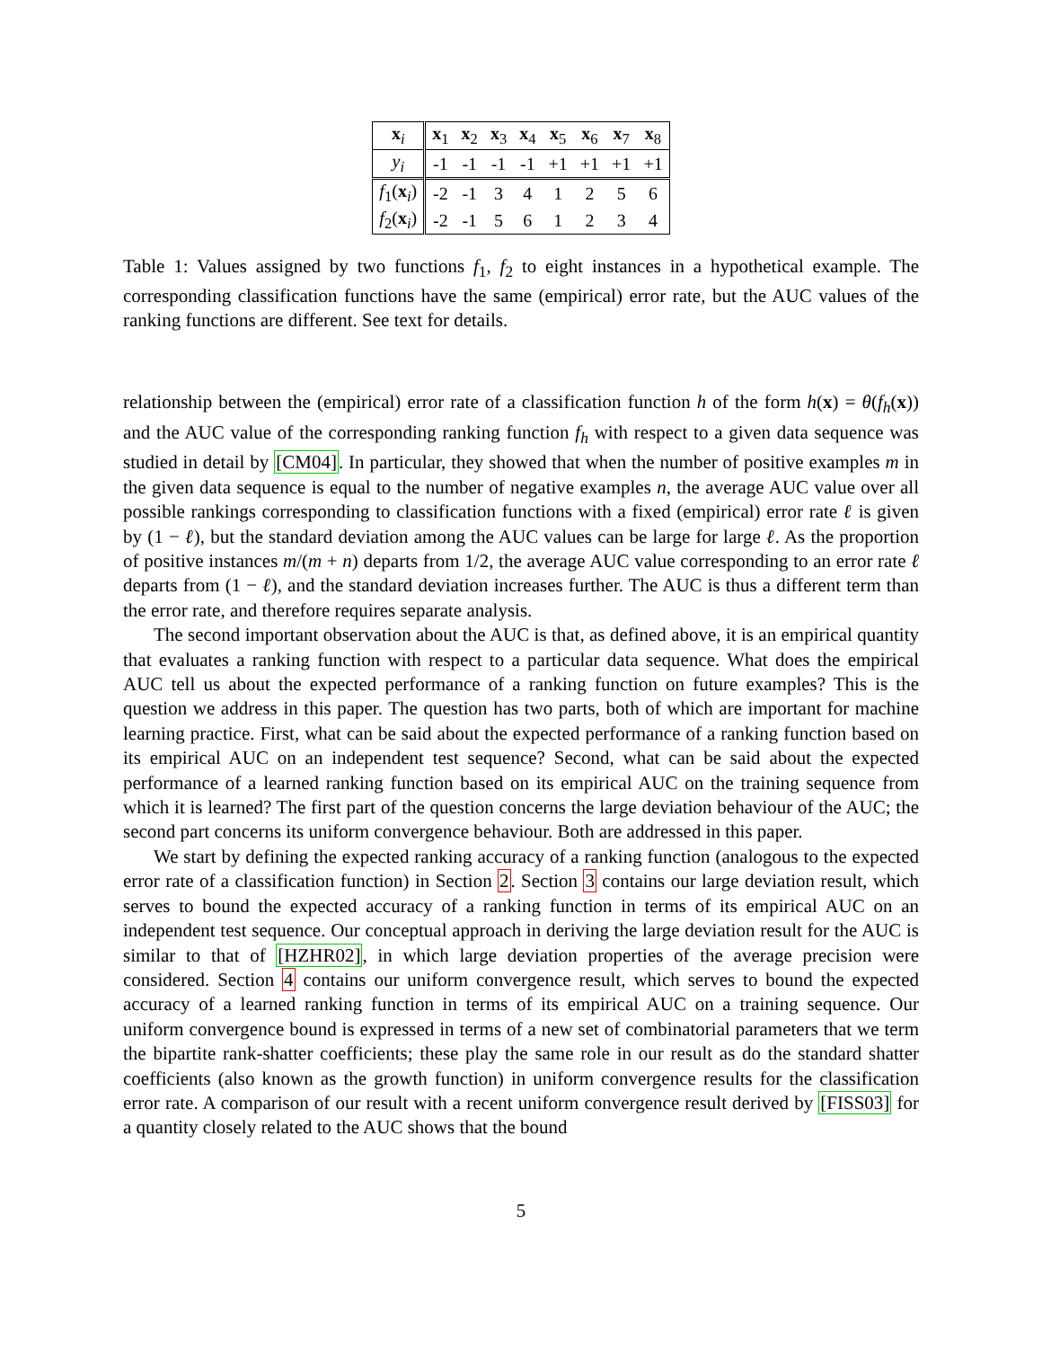| x<sub>i</sub> | x<sub>1</sub> | x<sub>2</sub> | x<sub>3</sub> | x<sub>4</sub> | x<sub>5</sub> | x<sub>6</sub> | x<sub>7</sub> | x<sub>8</sub> |
| y<sub>i</sub> | -1 | -1 | -1 | -1 | +1 | +1 | +1 | +1 |
| f<sub>1</sub>( x<sub>i</sub>) | -2 | -1 | 3 | 4 | 1 | 2 | 5 | 6 |
| f<sub>2</sub>( x<sub>i</sub>) | -2 | -1 | 5 | 6 | 1 | 2 | 3 | 4 |
Table 1: Values assigned by two functions f<sub>1</sub>, f<sub>2</sub> to eight instances in a hypothetical example. The corresponding classification functions have the same (empirical) error rate, but the AUC values of the ranking functions are different. See text for details.
relationship between the (empirical) error rate of a classification function h of the form h(x) = θ(f<sub>h</sub>(x)) and the AUC value of the corresponding ranking function f<sub>h</sub> with respect to a given data sequence was studied in detail by [CM04]. In particular, they showed that when the number of positive examples m in the given data sequence is equal to the number of negative examples n, the average AUC value over all possible rankings corresponding to classification functions with a fixed (empirical) error rate ℓ is given by (1 − ℓ), but the standard deviation among the AUC values can be large for large ℓ. As the proportion of positive instances m/(m + n) departs from 1/2, the average AUC value corresponding to an error rate ℓ departs from (1 − ℓ), and the standard deviation increases further. The AUC is thus a different term than the error rate, and therefore requires separate analysis.
The second important observation about the AUC is that, as defined above, it is an empirical quantity that evaluates a ranking function with respect to a particular data sequence. What does the empirical AUC tell us about the expected performance of a ranking function on future examples? This is the question we address in this paper. The question has two parts, both of which are important for machine learning practice. First, what can be said about the expected performance of a ranking function based on its empirical AUC on an independent test sequence? Second, what can be said about the expected performance of a learned ranking function based on its empirical AUC on the training sequence from which it is learned? The first part of the question concerns the large deviation behaviour of the AUC; the second part concerns its uniform convergence behaviour. Both are addressed in this paper.
We start by defining the expected ranking accuracy of a ranking function (analogous to the expected error rate of a classification function) in Section 2. Section 3 contains our large deviation result, which serves to bound the expected accuracy of a ranking function in terms of its empirical AUC on an independent test sequence. Our conceptual approach in deriving the large deviation result for the AUC is similar to that of [HZHR02], in which large deviation properties of the average precision were considered. Section 4 contains our uniform convergence result, which serves to bound the expected accuracy of a learned ranking function in terms of its empirical AUC on a training sequence. Our uniform convergence bound is expressed in terms of a new set of combinatorial parameters that we term the bipartite rank-shatter coefficients; these play the same role in our result as do the standard shatter coefficients (also known as the growth function) in uniform convergence results for the classification error rate. A comparison of our result with a recent uniform convergence result derived by [FISS03] for a quantity closely related to the AUC shows that the bound
5